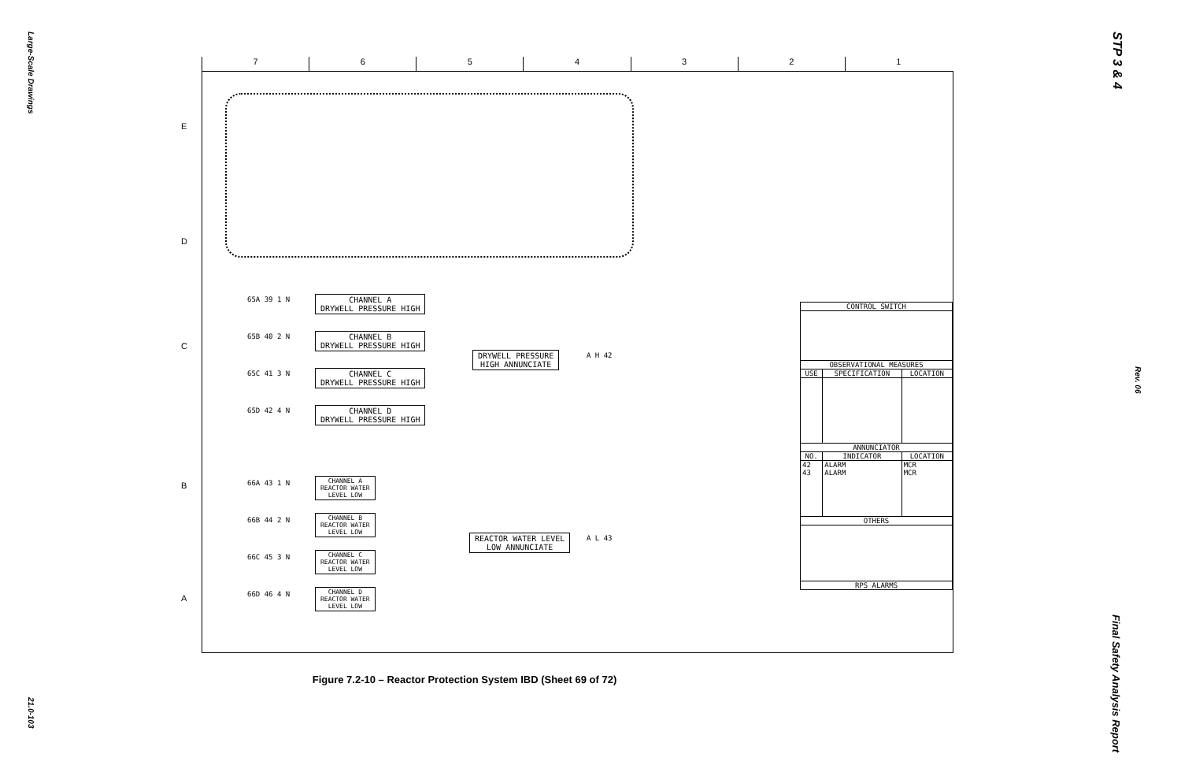Large-Scale Drawings
21.0-103
STP 3 & 4
Rev. 06
Final Safety Analysis Report
7 6 5 4 3 2 1
E
D
C
B
A
65A 39 1 N
CHANNEL A
DRYWELL PRESSURE HIGH
65B 40 2 N
CHANNEL B
DRYWELL PRESSURE HIGH
65C 41 3 N
CHANNEL C
DRYWELL PRESSURE HIGH
65D 42 4 N
CHANNEL D
DRYWELL PRESSURE HIGH
DRYWELL PRESSURE
HIGH ANNUNCIATE
A H 42
66A 43 1 N
CHANNEL A
REACTOR WATER
LEVEL LOW
66B 44 2 N
CHANNEL B
REACTOR WATER
LEVEL LOW
66C 45 3 N
CHANNEL C
REACTOR WATER
LEVEL LOW
66D 46 4 N
CHANNEL D
REACTOR WATER
LEVEL LOW
REACTOR WATER LEVEL
LOW ANNUNCIATE
A L 43
| CONTROL SWITCH | | |
| --- | --- | --- |
| OBSERVATIONAL MEASURES | | |
| USE | SPECIFICATION | LOCATION |
| ANNUNCIATOR | | |
| NO. | INDICATOR | LOCATION |
| 42 43 | ALARM ALARM | MCR MCR |
| OTHERS | | |
| RPS ALARMS | | |
Figure 7.2-10 – Reactor Protection System IBD (Sheet 69 of 72)